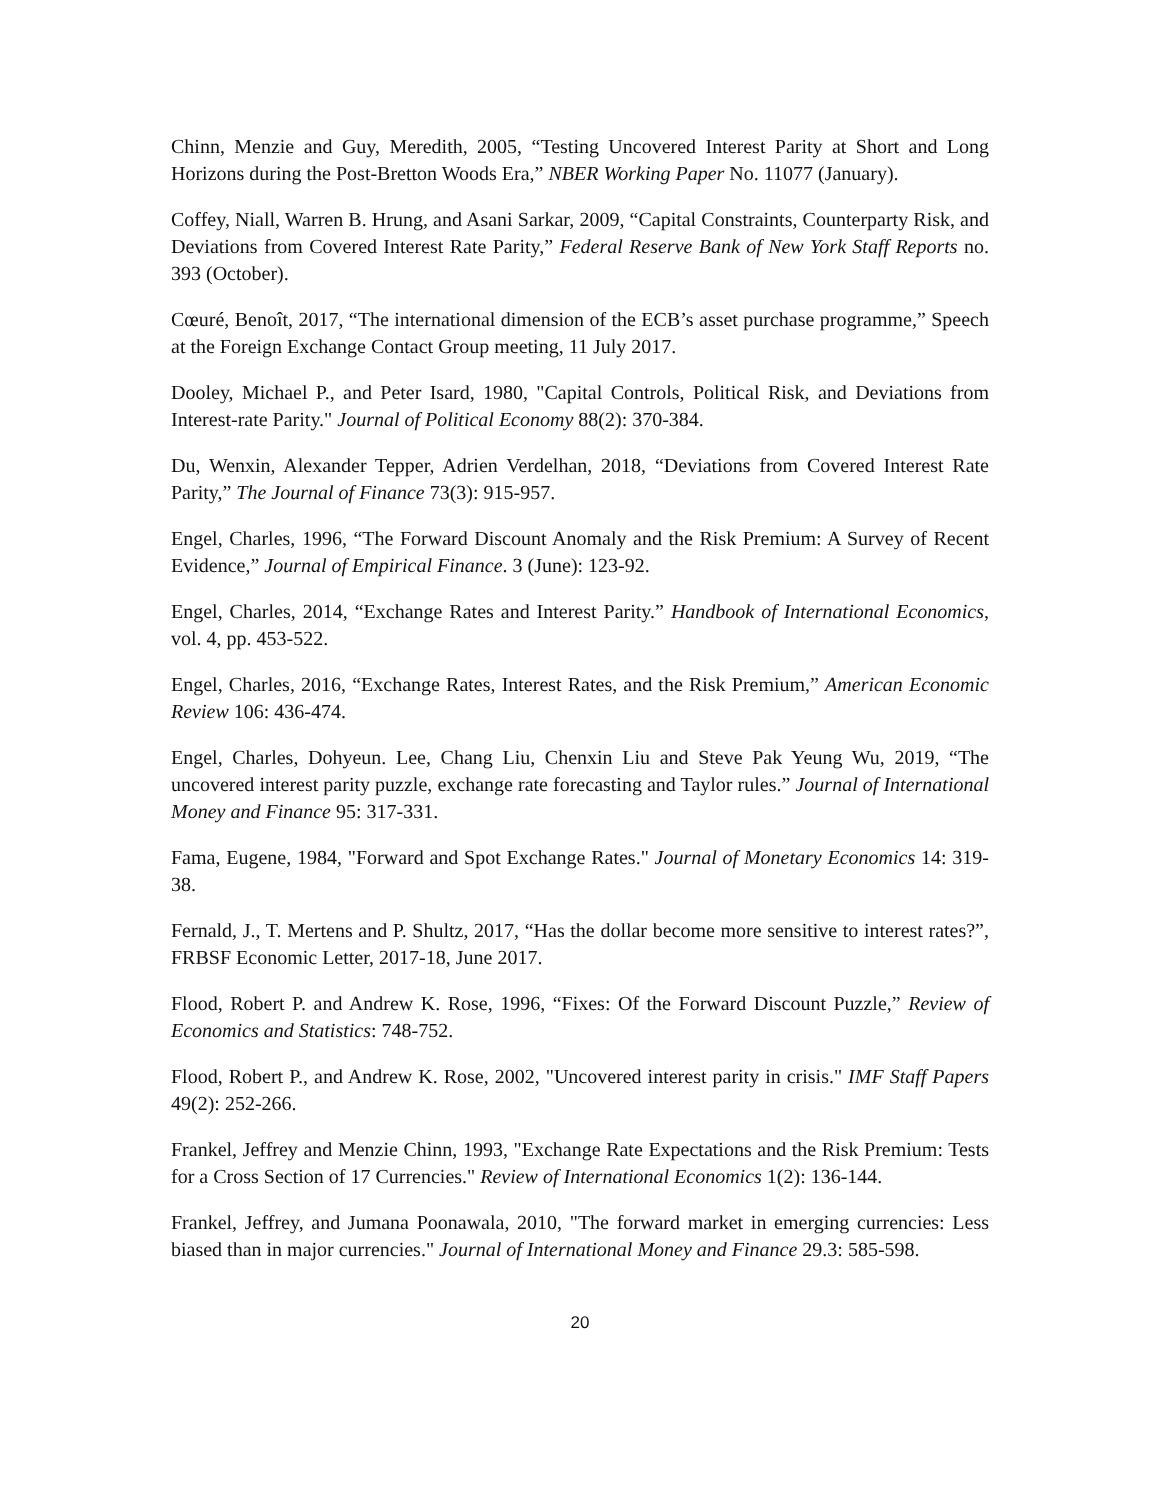Chinn, Menzie and Guy, Meredith, 2005, “Testing Uncovered Interest Parity at Short and Long Horizons during the Post-Bretton Woods Era,” NBER Working Paper No. 11077 (January).
Coffey, Niall, Warren B. Hrung, and Asani Sarkar, 2009, “Capital Constraints, Counterparty Risk, and Deviations from Covered Interest Rate Parity,” Federal Reserve Bank of New York Staff Reports no. 393 (October).
Cœuré, Benoît, 2017, “The international dimension of the ECB’s asset purchase programme,” Speech at the Foreign Exchange Contact Group meeting, 11 July 2017.
Dooley, Michael P., and Peter Isard, 1980, "Capital Controls, Political Risk, and Deviations from Interest-rate Parity." Journal of Political Economy 88(2): 370-384.
Du, Wenxin, Alexander Tepper, Adrien Verdelhan, 2018, “Deviations from Covered Interest Rate Parity,” The Journal of Finance 73(3): 915-957.
Engel, Charles, 1996, “The Forward Discount Anomaly and the Risk Premium: A Survey of Recent Evidence,” Journal of Empirical Finance. 3 (June): 123-92.
Engel, Charles, 2014, “Exchange Rates and Interest Parity.” Handbook of International Economics, vol. 4, pp. 453-522.
Engel, Charles, 2016, “Exchange Rates, Interest Rates, and the Risk Premium,” American Economic Review 106: 436-474.
Engel, Charles, Dohyeun. Lee, Chang Liu, Chenxin Liu and Steve Pak Yeung Wu, 2019, “The uncovered interest parity puzzle, exchange rate forecasting and Taylor rules.” Journal of International Money and Finance 95: 317-331.
Fama, Eugene, 1984, "Forward and Spot Exchange Rates." Journal of Monetary Economics 14: 319-38.
Fernald, J., T. Mertens and P. Shultz, 2017, “Has the dollar become more sensitive to interest rates?”, FRBSF Economic Letter, 2017-18, June 2017.
Flood, Robert P. and Andrew K. Rose, 1996, “Fixes: Of the Forward Discount Puzzle,” Review of Economics and Statistics: 748-752.
Flood, Robert P., and Andrew K. Rose, 2002, "Uncovered interest parity in crisis." IMF Staff Papers 49(2): 252-266.
Frankel, Jeffrey and Menzie Chinn, 1993, "Exchange Rate Expectations and the Risk Premium: Tests for a Cross Section of 17 Currencies." Review of International Economics 1(2): 136-144.
Frankel, Jeffrey, and Jumana Poonawala, 2010, "The forward market in emerging currencies: Less biased than in major currencies." Journal of International Money and Finance 29.3: 585-598.
20